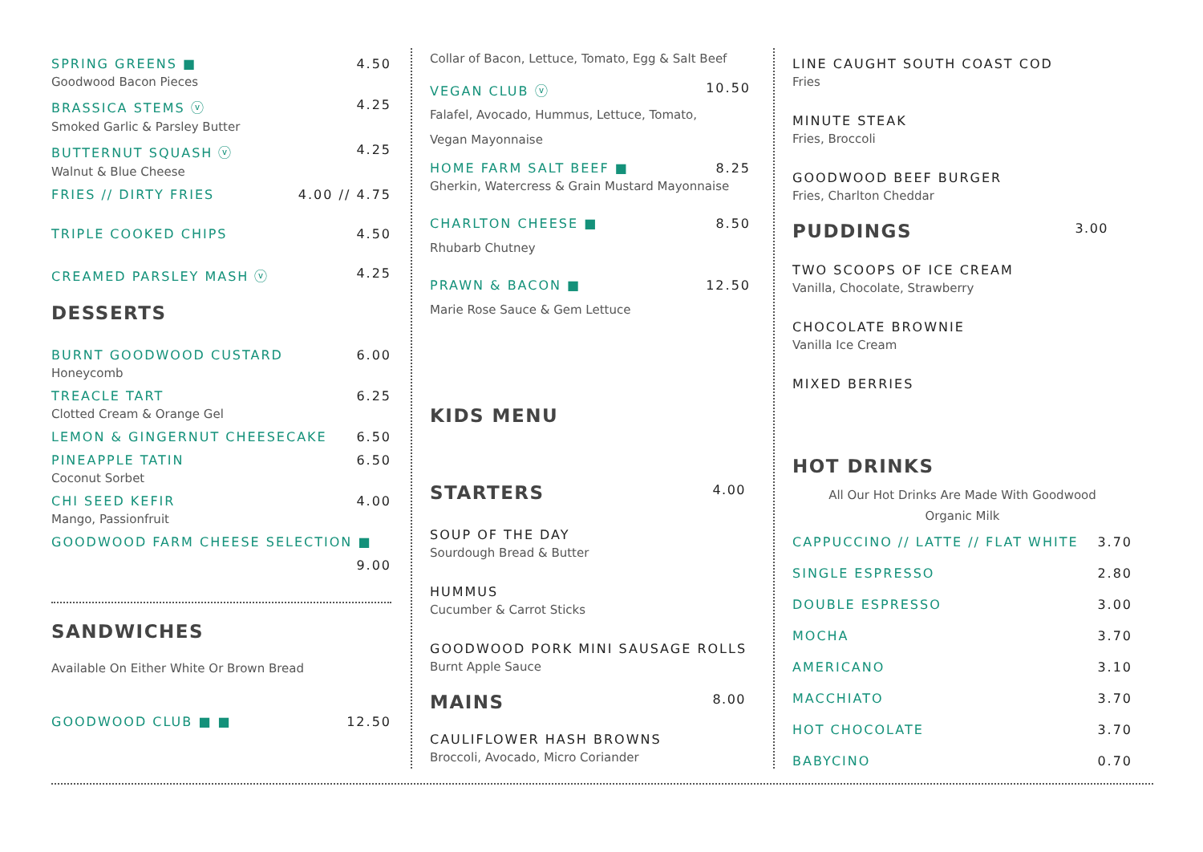SPRING GREENS ■ 4.50
Goodwood Bacon Pieces
BRASSICA STEMS ⓥ 4.25
Smoked Garlic & Parsley Butter
BUTTERNUT SQUASH ⓥ 4.25
Walnut & Blue Cheese
FRIES // DIRTY FRIES 4.00 // 4.75
TRIPLE COOKED CHIPS 4.50
CREAMED PARSLEY MASH ⓥ 4.25
DESSERTS
BURNT GOODWOOD CUSTARD 6.00
Honeycomb
TREACLE TART 6.25
Clotted Cream & Orange Gel
LEMON & GINGERNUT CHEESECAKE 6.50
PINEAPPLE TATIN 6.50
Coconut Sorbet
CHI SEED KEFIR 4.00
Mango, Passionfruit
GOODWOOD FARM CHEESE SELECTION ■
9.00
SANDWICHES
Available On Either White Or Brown Bread
GOODWOOD CLUB ■ ■ 12.50
Collar of Bacon, Lettuce, Tomato, Egg & Salt Beef
VEGAN CLUB ⓥ 10.50
Falafel, Avocado, Hummus, Lettuce, Tomato,
Vegan Mayonnaise
HOME FARM SALT BEEF ■ 8.25
Gherkin, Watercress & Grain Mustard Mayonnaise
CHARLTON CHEESE ■ 8.50
Rhubarb Chutney
PRAWN & BACON ■ 12.50
Marie Rose Sauce & Gem Lettuce
KIDS MENU
STARTERS 4.00
SOUP OF THE DAY
Sourdough Bread & Butter
HUMMUS
Cucumber & Carrot Sticks
GOODWOOD PORK MINI SAUSAGE ROLLS
Burnt Apple Sauce
MAINS 8.00
CAULIFLOWER HASH BROWNS
Broccoli, Avocado, Micro Coriander
LINE CAUGHT SOUTH COAST COD
Fries
MINUTE STEAK
Fries, Broccoli
GOODWOOD BEEF BURGER
Fries, Charlton Cheddar
PUDDINGS 3.00
TWO SCOOPS OF ICE CREAM
Vanilla, Chocolate, Strawberry
CHOCOLATE BROWNIE
Vanilla Ice Cream
MIXED BERRIES
HOT DRINKS
All Our Hot Drinks Are Made With Goodwood
Organic Milk
CAPPUCCINO // LATTE // FLAT WHITE 3.70
SINGLE ESPRESSO 2.80
DOUBLE ESPRESSO 3.00
MOCHA 3.70
AMERICANO 3.10
MACCHIATO 3.70
HOT CHOCOLATE 3.70
BABYCINO 0.70